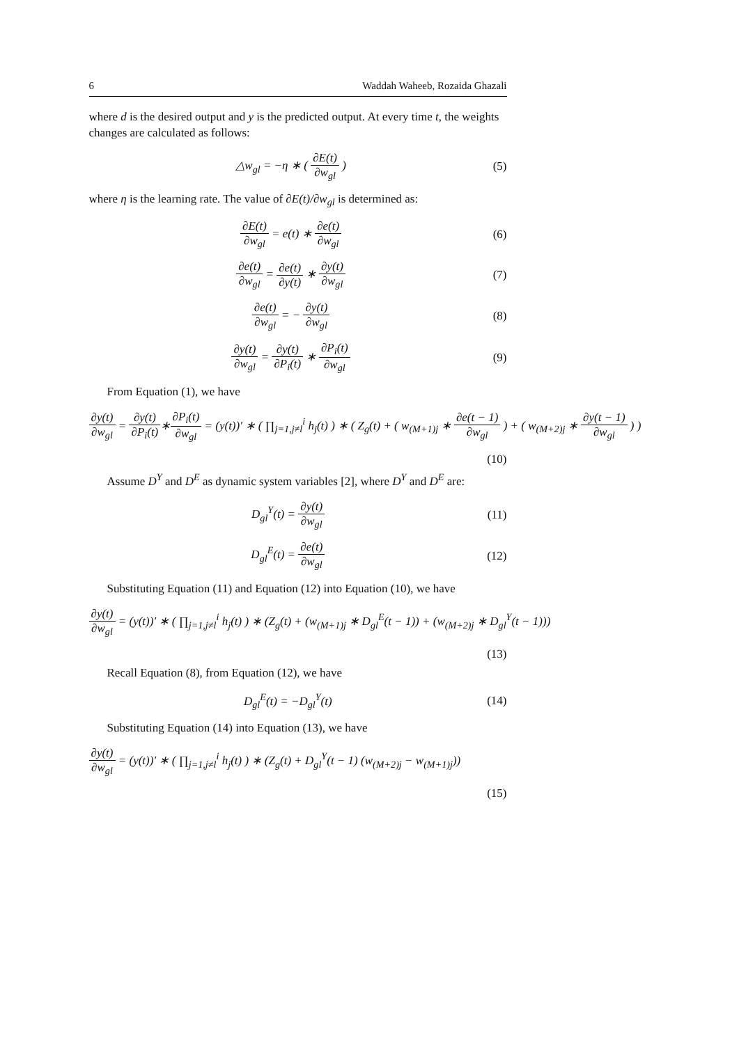6 Waddah Waheeb, Rozaida Ghazali
where d is the desired output and y is the predicted output. At every time t, the weights changes are calculated as follows:
△w<sub>gl</sub> = −η ∗ ( ∂E(t) ∂w<sub>gl</sub> ) (5)
where η is the learning rate. The value of ∂E(t)/∂w<sub>gl</sub> is determined as:
∂E(t) ∂w<sub>gl</sub> = e(t) ∗ ∂e(t) ∂w<sub>gl</sub> (6)
∂e(t) ∂w<sub>gl</sub> = ∂e(t) ∂y(t) ∗ ∂y(t) ∂w<sub>gl</sub>
(7)
∂e(t) ∂w<sub>gl</sub> = − ∂y(t) ∂w<sub>gl</sub> (8)
∂y(t) ∂w<sub>gl</sub> = ∂y(t) ∂P<sub>i</sub>(t) ∗ ∂P<sub>i</sub>(t) ∂w<sub>gl</sub>
(9)
From Equation (1), we have
∂y(t) ∂w<sub>gl</sub> = ∂y(t) ∂P<sub>i</sub>(t)∗∂P<sub>i</sub>(t) ∂w<sub>gl</sub> = (y(t))′ ∗ ( ∏<sub>j=1,j≠l</sub><sup>i</sup> h<sub>j</sub>(t) ) ∗ ( Z<sub>g</sub>(t) + ( w<sub>(M+1)j</sub> ∗ ∂e(t − 1) ∂w<sub>gl</sub> ) + ( w<sub>(M+2)j</sub> ∗ ∂y(t − 1) ∂w<sub>gl</sub> ) )
(10)
Assume D<sup>Y</sup> and D<sup>E</sup> as dynamic system variables [2], where D<sup>Y</sup> and D<sup>E</sup> are:
D<sub>gl</sub><sup>Y</sup>(t) = ∂y(t) ∂w<sub>gl</sub> (11)
D<sub>gl</sub><sup>E</sup>(t) = ∂e(t) ∂w<sub>gl</sub> (12)
Substituting Equation (11) and Equation (12) into Equation (10), we have
∂y(t) ∂w<sub>gl</sub> = (y(t))′ ∗ ( ∏<sub>j=1,j≠l</sub><sup>i</sup> h<sub>j</sub>(t) ) ∗ (Z<sub>g</sub>(t) + (w<sub>(M+1)j</sub> ∗ D<sub>gl</sub><sup>E</sup>(t − 1)) + (w<sub>(M+2)j</sub> ∗ D<sub>gl</sub><sup>Y</sup>(t − 1)))
(13)
Recall Equation (8), from Equation (12), we have
D<sub>gl</sub><sup>E</sup>(t) = −D<sub>gl</sub><sup>Y</sup>(t) (14)
Substituting Equation (14) into Equation (13), we have
∂y(t) ∂w<sub>gl</sub> = (y(t))′ ∗ ( ∏<sub>j=1,j≠l</sub><sup>i</sup> h<sub>j</sub>(t) ) ∗ (Z<sub>g</sub>(t) + D<sub>gl</sub><sup>Y</sup>(t − 1) (w<sub>(M+2)j</sub> − w<sub>(M+1)j</sub>))
(15)